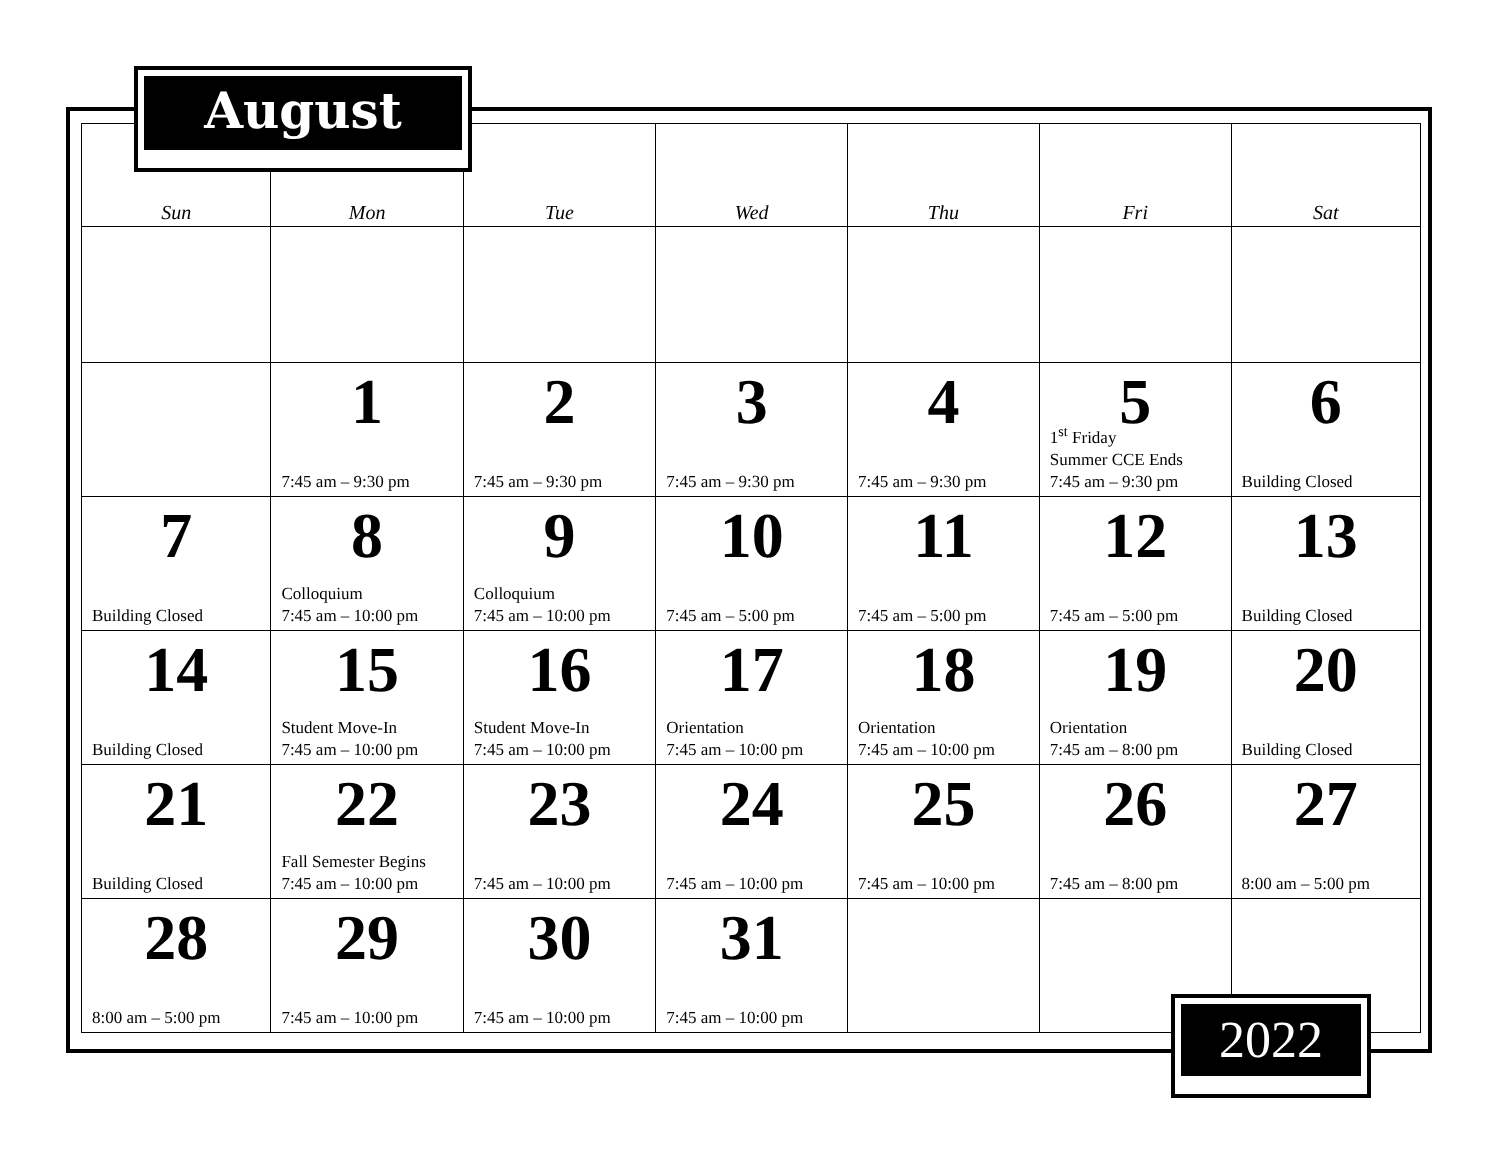August
| Sun | Mon | Tue | Wed | Thu | Fri | Sat |
| --- | --- | --- | --- | --- | --- | --- |
| | 1 7:45 am – 9:30 pm | 2 7:45 am – 9:30 pm | 3 7:45 am – 9:30 pm | 4 7:45 am – 9:30 pm | 5 1<sup>st</sup> Friday Summer CCE Ends 7:45 am – 9:30 pm | 6 Building Closed |
| 7 Building Closed | 8 Colloquium 7:45 am – 10:00 pm | 9 Colloquium 7:45 am – 10:00 pm | 10 7:45 am – 5:00 pm | 11 7:45 am – 5:00 pm | 12 7:45 am – 5:00 pm | 13 Building Closed |
| 14 Building Closed | 15 Student Move-In 7:45 am – 10:00 pm | 16 Student Move-In 7:45 am – 10:00 pm | 17 Orientation 7:45 am – 10:00 pm | 18 Orientation 7:45 am – 10:00 pm | 19 Orientation 7:45 am – 8:00 pm | 20 Building Closed |
| 21 Building Closed | 22 Fall Semester Begins 7:45 am – 10:00 pm | 23 7:45 am – 10:00 pm | 24 7:45 am – 10:00 pm | 25 7:45 am – 10:00 pm | 26 7:45 am – 8:00 pm | 27 8:00 am – 5:00 pm |
| 28 8:00 am – 5:00 pm | 29 7:45 am – 10:00 pm | 30 7:45 am – 10:00 pm | 31 7:45 am – 10:00 pm | | | |
2022